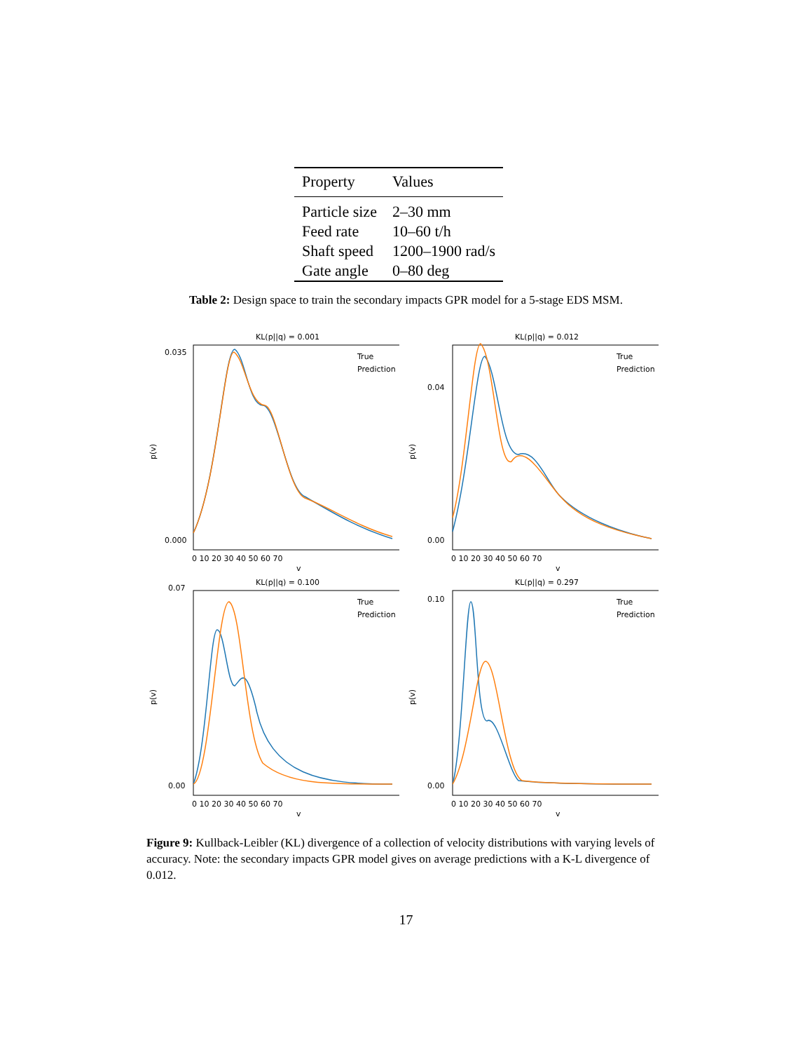| Property | Values |
| --- | --- |
| Particle size | 2–30 mm |
| Feed rate | 10–60 t/h |
| Shaft speed | 1200–1900 rad/s |
| Gate angle | 0–80 deg |
Table 2: Design space to train the secondary impacts GPR model for a 5-stage EDS MSM.
KL(p||q) = 0.001
0.035
0.000
p(v)
0 10 20 30 40 50 60 70
v
True
Prediction
KL(p||q) = 0.012
0.04
0.00
p(v)
0 10 20 30 40 50 60 70
v
True
Prediction
KL(p||q) = 0.100
0.07
0.00
p(v)
0 10 20 30 40 50 60 70
v
True
Prediction
KL(p||q) = 0.297
0.10
0.00
p(v)
0 10 20 30 40 50 60 70
v
True
Prediction
Figure 9: Kullback-Leibler (KL) divergence of a collection of velocity distributions with varying levels of accuracy. Note: the secondary impacts GPR model gives on average predictions with a K-L divergence of 0.012.
17